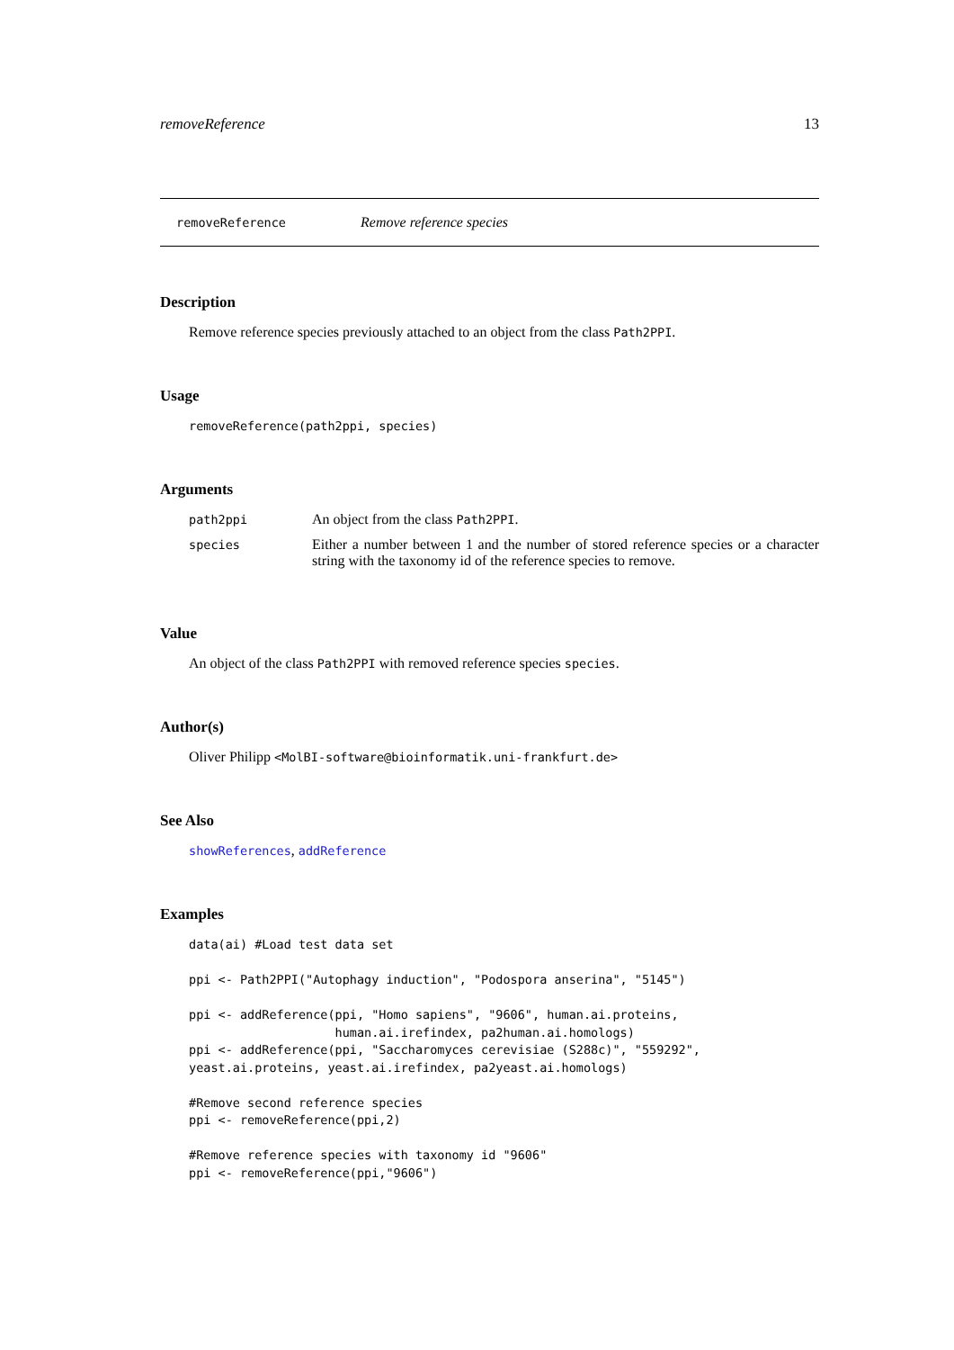removeReference 13
removeReference Remove reference species
Description
Remove reference species previously attached to an object from the class Path2PPI.
Usage
removeReference(path2ppi, species)
Arguments
| path2ppi | An object from the class Path2PPI . |
| species | Either a number between 1 and the number of stored reference species or a character string with the taxonomy id of the reference species to remove. |
Value
An object of the class Path2PPI with removed reference species species.
Author(s)
Oliver Philipp <MolBI-software@bioinformatik.uni-frankfurt.de>
See Also
showReferences, addReference
Examples
data(ai) #Load test data set

ppi <- Path2PPI("Autophagy induction", "Podospora anserina", "5145")

ppi <- addReference(ppi, "Homo sapiens", "9606", human.ai.proteins,
                    human.ai.irefindex, pa2human.ai.homologs)
ppi <- addReference(ppi, "Saccharomyces cerevisiae (S288c)", "559292",
yeast.ai.proteins, yeast.ai.irefindex, pa2yeast.ai.homologs)

#Remove second reference species
ppi <- removeReference(ppi,2)

#Remove reference species with taxonomy id "9606"
ppi <- removeReference(ppi,"9606")